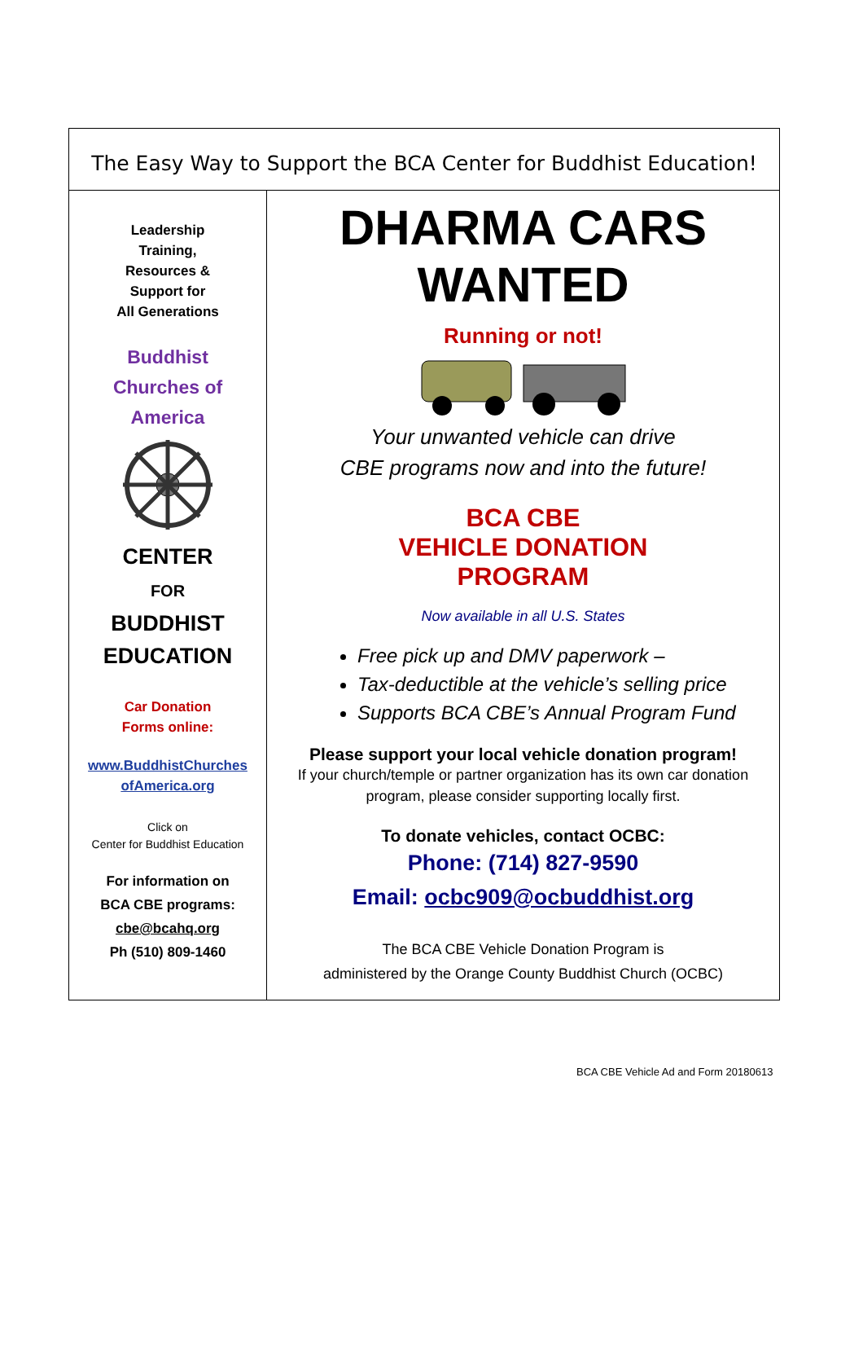| The Easy Way to Support the BCA Center for Buddhist Education! | |
| Leadership Training, Resources & Support for All Generations Buddhist Churches of America CENTER FOR BUDDHIST EDUCATION Car Donation Forms online: www.BuddhistChurches ofAmerica.org Click on Center for Buddhist Education For information on BCA CBE programs: cbe@bcahq.org Ph (510) 809-1460 | DHARMA CARS WANTED Running or not! Your unwanted vehicle can drive CBE programs now and into the future! BCA CBE VEHICLE DONATION PROGRAM Now available in all U.S. States Free pick up and DMV paperwork – Tax-deductible at the vehicle’s selling price Supports BCA CBE’s Annual Program Fund Please support your local vehicle donation program! If your church/temple or partner organization has its own car donation program, please consider supporting locally first. To donate vehicles, contact OCBC: Phone: (714) 827-9590 Email: ocbc909@ocbuddhist.org The BCA CBE Vehicle Donation Program is administered by the Orange County Buddhist Church (OCBC) |
BCA CBE Vehicle Ad and Form 20180613